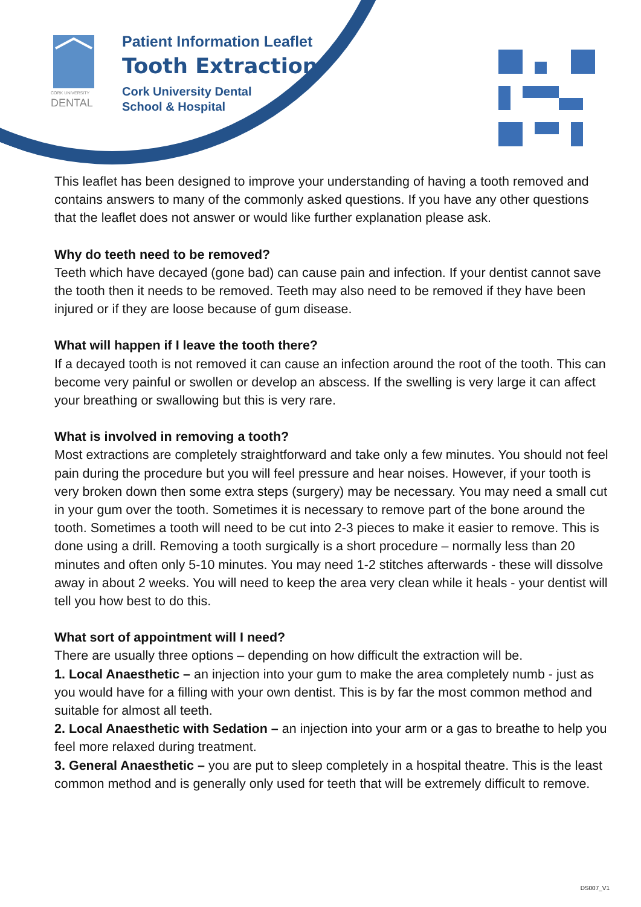CORK UNIVERSITY
DENTAL
Patient Information Leaflet
Tooth Extraction
Cork University Dental
School & Hospital
This leaflet has been designed to improve your understanding of having a tooth removed and contains answers to many of the commonly asked questions. If you have any other questions that the leaflet does not answer or would like further explanation please ask.
Why do teeth need to be removed?
Teeth which have decayed (gone bad) can cause pain and infection. If your dentist cannot save the tooth then it needs to be removed. Teeth may also need to be removed if they have been injured or if they are loose because of gum disease.
What will happen if I leave the tooth there?
If a decayed tooth is not removed it can cause an infection around the root of the tooth. This can become very painful or swollen or develop an abscess. If the swelling is very large it can affect your breathing or swallowing but this is very rare.
What is involved in removing a tooth?
Most extractions are completely straightforward and take only a few minutes. You should not feel pain during the procedure but you will feel pressure and hear noises. However, if your tooth is very broken down then some extra steps (surgery) may be necessary. You may need a small cut in your gum over the tooth. Sometimes it is necessary to remove part of the bone around the tooth. Sometimes a tooth will need to be cut into 2-3 pieces to make it easier to remove. This is done using a drill. Removing a tooth surgically is a short procedure – normally less than 20 minutes and often only 5-10 minutes. You may need 1-2 stitches afterwards - these will dissolve away in about 2 weeks. You will need to keep the area very clean while it heals - your dentist will tell you how best to do this.
What sort of appointment will I need?
There are usually three options – depending on how difficult the extraction will be.
1. Local Anaesthetic – an injection into your gum to make the area completely numb - just as you would have for a filling with your own dentist. This is by far the most common method and suitable for almost all teeth.
2. Local Anaesthetic with Sedation – an injection into your arm or a gas to breathe to help you feel more relaxed during treatment.
3. General Anaesthetic – you are put to sleep completely in a hospital theatre. This is the least common method and is generally only used for teeth that will be extremely difficult to remove.
DS007_V1